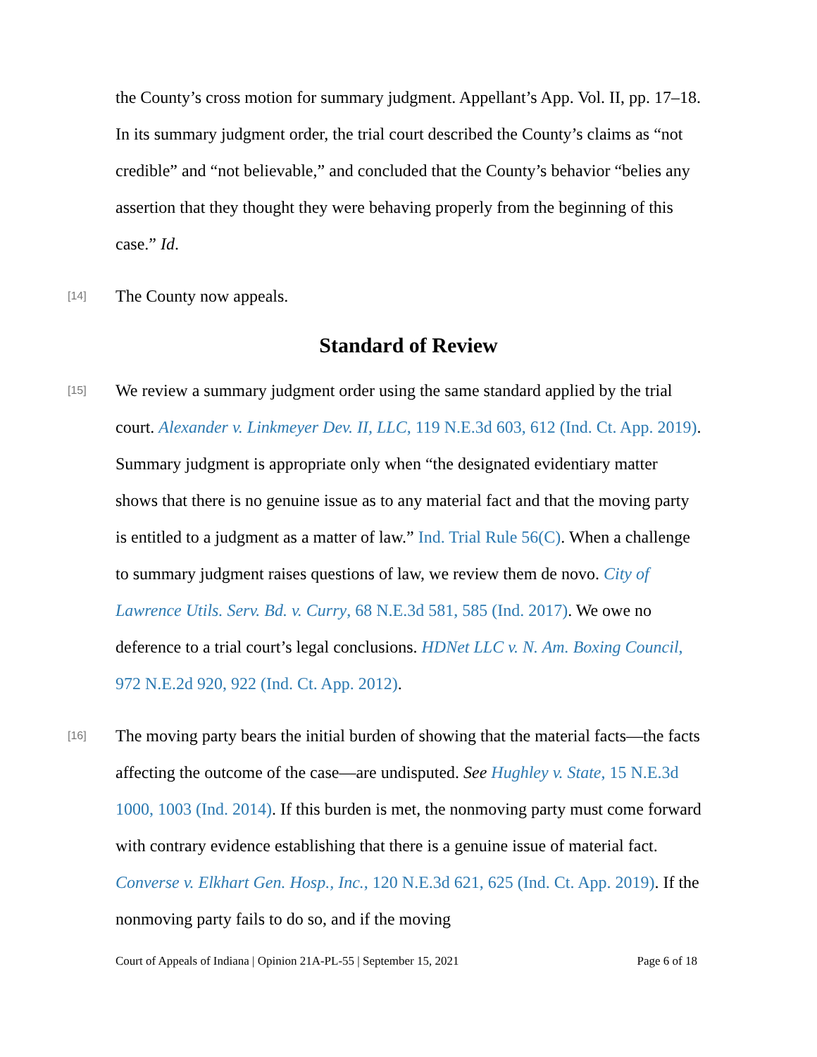the County’s cross motion for summary judgment. Appellant’s App. Vol. II, pp. 17–18. In its summary judgment order, the trial court described the County’s claims as “not credible” and “not believable,” and concluded that the County’s behavior “belies any assertion that they thought they were behaving properly from the beginning of this case.” Id.
[14]
The County now appeals.
Standard of Review
[15]
We review a summary judgment order using the same standard applied by the trial court. Alexander v. Linkmeyer Dev. II, LLC, 119 N.E.3d 603, 612 (Ind. Ct. App. 2019). Summary judgment is appropriate only when “the designated evidentiary matter shows that there is no genuine issue as to any material fact and that the moving party is entitled to a judgment as a matter of law.” Ind. Trial Rule 56(C). When a challenge to summary judgment raises questions of law, we review them de novo. City of Lawrence Utils. Serv. Bd. v. Curry, 68 N.E.3d 581, 585 (Ind. 2017). We owe no deference to a trial court’s legal conclusions. HDNet LLC v. N. Am. Boxing Council, 972 N.E.2d 920, 922 (Ind. Ct. App. 2012).
[16]
The moving party bears the initial burden of showing that the material facts—the facts affecting the outcome of the case—are undisputed. See Hughley v. State, 15 N.E.3d 1000, 1003 (Ind. 2014). If this burden is met, the nonmoving party must come forward with contrary evidence establishing that there is a genuine issue of material fact. Converse v. Elkhart Gen. Hosp., Inc., 120 N.E.3d 621, 625 (Ind. Ct. App. 2019). If the nonmoving party fails to do so, and if the moving
Court of Appeals of Indiana | Opinion 21A-PL-55 | September 15, 2021 Page 6 of 18